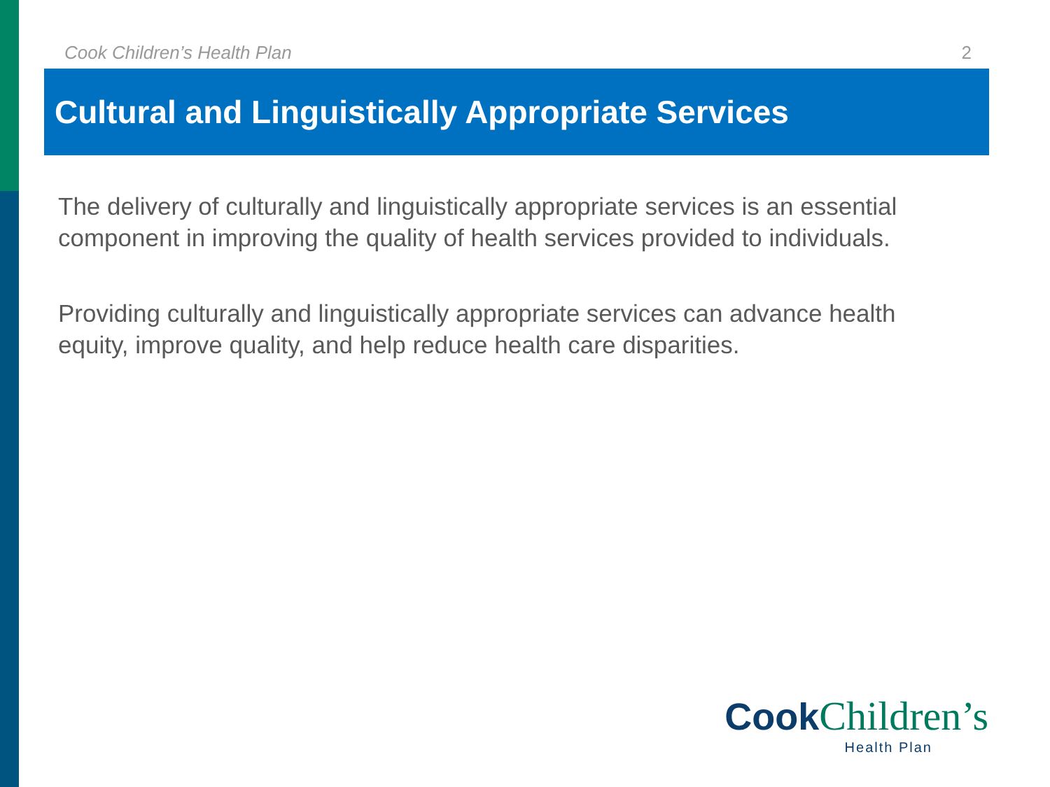Cook Children’s Health Plan 2
Cultural and Linguistically Appropriate Services
The delivery of culturally and linguistically appropriate services is an essential component in improving the quality of health services provided to individuals.
Providing culturally and linguistically appropriate services can advance health equity, improve quality, and help reduce health care disparities.
Cook Children’s
Health Plan